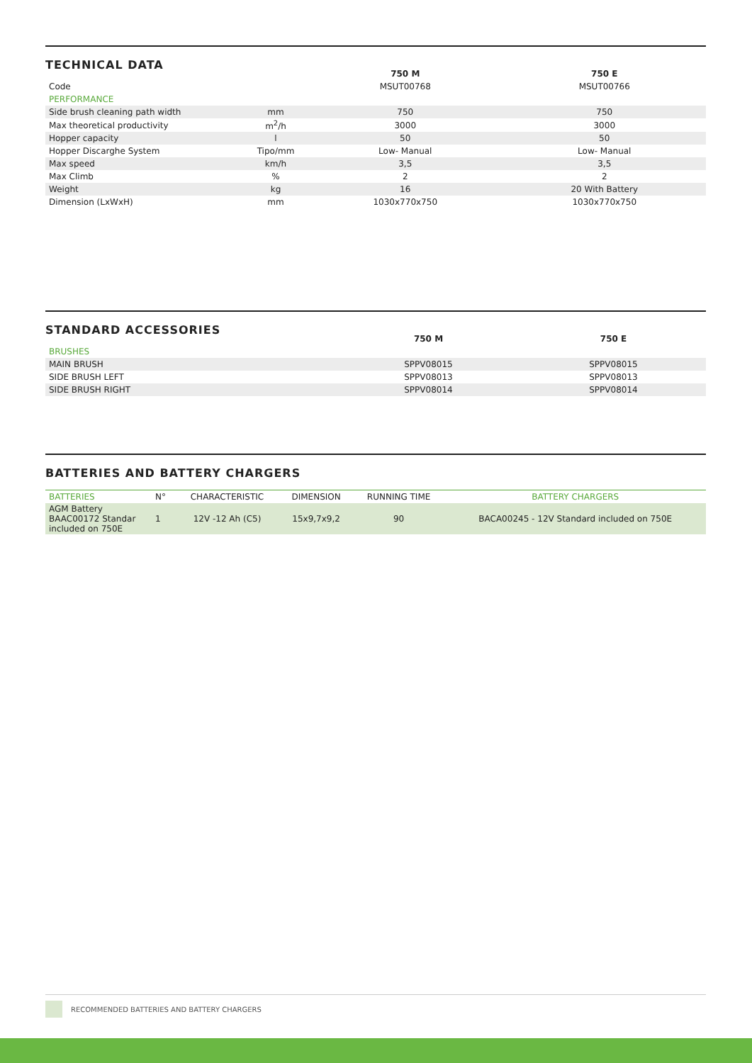TECHNICAL DATA
| | | 750 M | 750 E |
| --- | --- | --- | --- |
| Code | | MSUT00768 | MSUT00766 |
| PERFORMANCE | | | |
| Side brush cleaning path width | mm | 750 | 750 |
| Max theoretical productivity | m<sup>2</sup>/h | 3000 | 3000 |
| Hopper capacity | l | 50 | 50 |
| Hopper Discarghe System | Tipo/mm | Low- Manual | Low- Manual |
| Max speed | km/h | 3,5 | 3,5 |
| Max Climb | % | 2 | 2 |
| Weight | kg | 16 | 20 With Battery |
| Dimension (LxWxH) | mm | 1030x770x750 | 1030x770x750 |
STANDARD ACCESSORIES
| | 750 M | 750 E |
| --- | --- | --- |
| BRUSHES | | |
| MAIN BRUSH | SPPV08015 | SPPV08015 |
| SIDE BRUSH LEFT | SPPV08013 | SPPV08013 |
| SIDE BRUSH RIGHT | SPPV08014 | SPPV08014 |
BATTERIES AND BATTERY CHARGERS
| BATTERIES | N° | CHARACTERISTIC | DIMENSION | RUNNING TIME | BATTERY CHARGERS |
| AGM Battery BAAC00172 Standar included on 750E | 1 | 12V -12 Ah (C5) | 15x9,7x9,2 | 90 | BACA00245 - 12V Standard included on 750E |
RECOMMENDED BATTERIES AND BATTERY CHARGERS